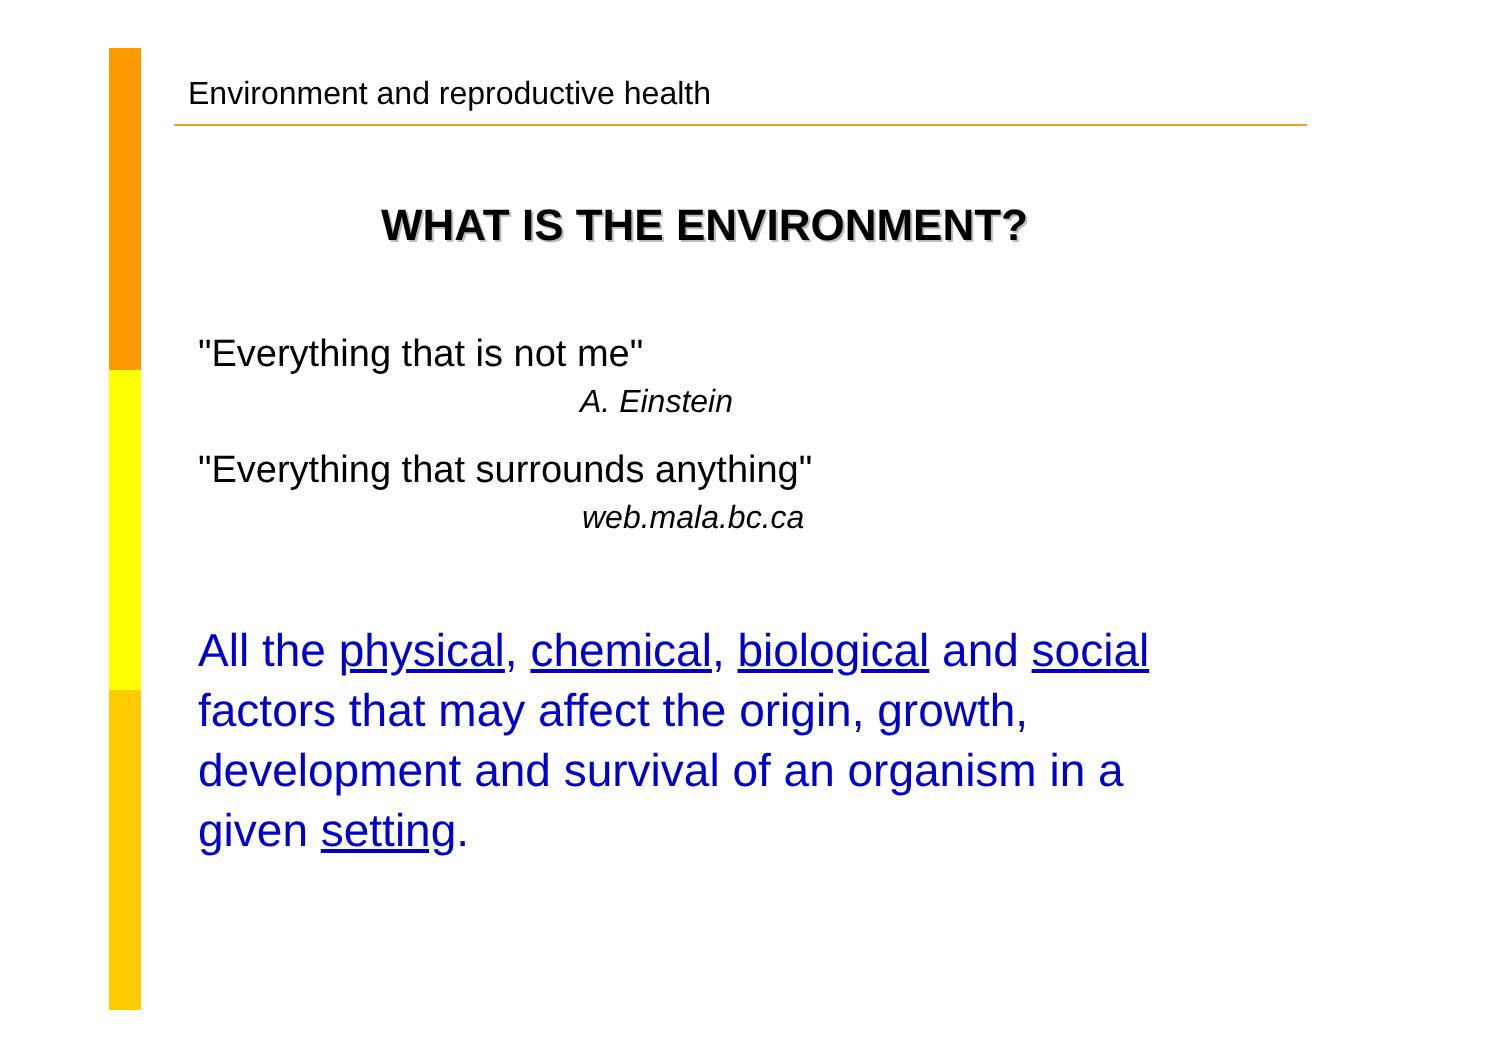Environment and reproductive health
WHAT IS THE ENVIRONMENT?
"Everything that is not me"
A. Einstein
"Everything that surrounds anything"
web.mala.bc.ca
All the physical, chemical, biological and social
factors that may affect the origin, growth,
development and survival of an organism in a
given setting.